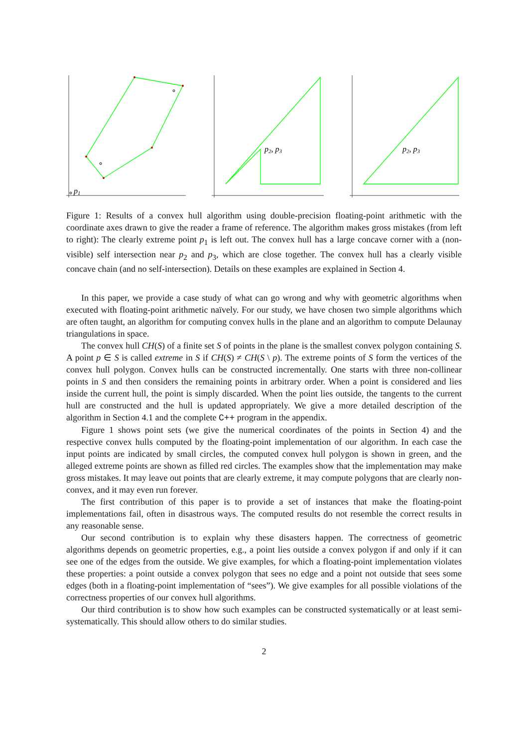p1
p2, p3
p2, p3
Figure 1: Results of a convex hull algorithm using double-precision floating-point arithmetic with the coordinate axes drawn to give the reader a frame of reference. The algorithm makes gross mistakes (from left to right): The clearly extreme point p<sub>1</sub> is left out. The convex hull has a large concave corner with a (non-visible) self intersection near p<sub>2</sub> and p<sub>3</sub>, which are close together. The convex hull has a clearly visible concave chain (and no self-intersection). Details on these examples are explained in Section 4.
In this paper, we provide a case study of what can go wrong and why with geometric algorithms when executed with floating-point arithmetic naïvely. For our study, we have chosen two simple algorithms which are often taught, an algorithm for computing convex hulls in the plane and an algorithm to compute Delaunay triangulations in space.
The convex hull CH(S) of a finite set S of points in the plane is the smallest convex polygon containing S. A point p ∈ S is called extreme in S if CH(S) ≠ CH(S \ p). The extreme points of S form the vertices of the convex hull polygon. Convex hulls can be constructed incrementally. One starts with three non-collinear points in S and then considers the remaining points in arbitrary order. When a point is considered and lies inside the current hull, the point is simply discarded. When the point lies outside, the tangents to the current hull are constructed and the hull is updated appropriately. We give a more detailed description of the algorithm in Section 4.1 and the complete C++ program in the appendix.
Figure 1 shows point sets (we give the numerical coordinates of the points in Section 4) and the respective convex hulls computed by the floating-point implementation of our algorithm. In each case the input points are indicated by small circles, the computed convex hull polygon is shown in green, and the alleged extreme points are shown as filled red circles. The examples show that the implementation may make gross mistakes. It may leave out points that are clearly extreme, it may compute polygons that are clearly non-convex, and it may even run forever.
The first contribution of this paper is to provide a set of instances that make the floating-point implementations fail, often in disastrous ways. The computed results do not resemble the correct results in any reasonable sense.
Our second contribution is to explain why these disasters happen. The correctness of geometric algorithms depends on geometric properties, e.g., a point lies outside a convex polygon if and only if it can see one of the edges from the outside. We give examples, for which a floating-point implementation violates these properties: a point outside a convex polygon that sees no edge and a point not outside that sees some edges (both in a floating-point implementation of “sees”). We give examples for all possible violations of the correctness properties of our convex hull algorithms.
Our third contribution is to show how such examples can be constructed systematically or at least semi-systematically. This should allow others to do similar studies.
2